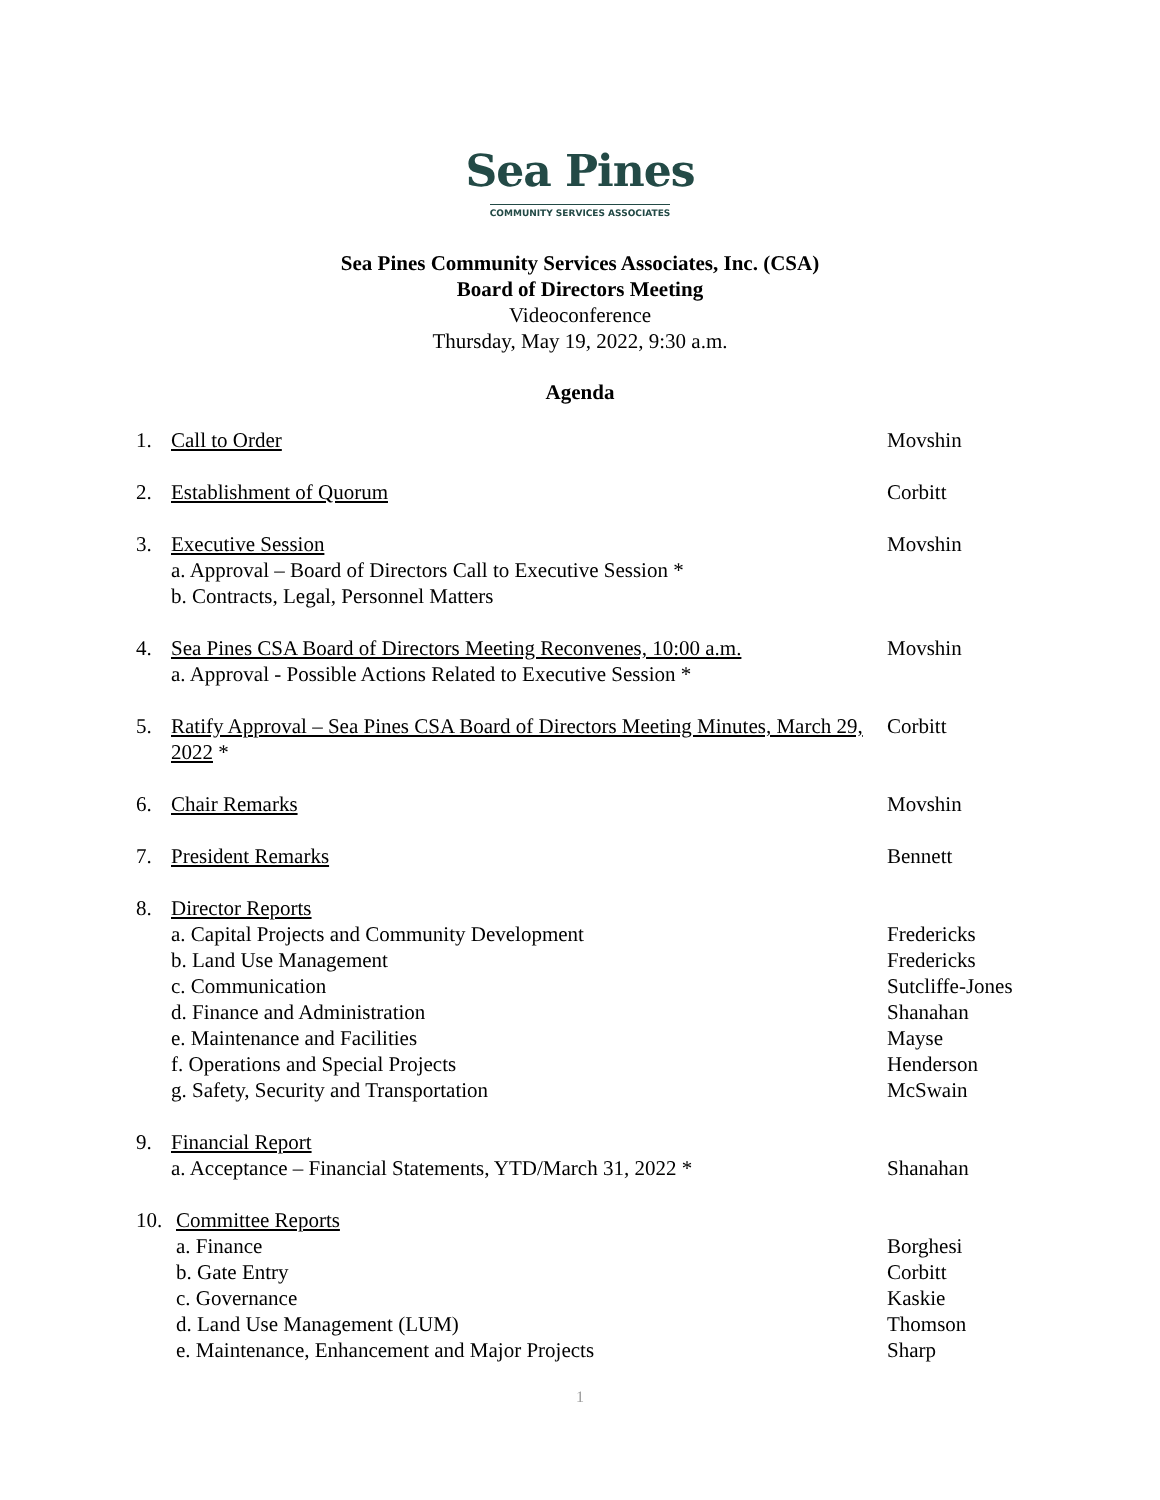Sea Pines
COMMUNITY SERVICES ASSOCIATES
Sea Pines Community Services Associates, Inc. (CSA)
Board of Directors Meeting
Videoconference
Thursday, May 19, 2022, 9:30 a.m.
Agenda
1. Call to Order Movshin
2. Establishment of Quorum Corbitt
3. Executive Session
a. Approval – Board of Directors Call to Executive Session *
b. Contracts, Legal, Personnel Matters
Movshin
4. Sea Pines CSA Board of Directors Meeting Reconvenes, 10:00 a.m.
a. Approval - Possible Actions Related to Executive Session *
Movshin
5. Ratify Approval – Sea Pines CSA Board of Directors Meeting Minutes, March 29, 2022 *
Corbitt
6. Chair Remarks Movshin
7. President Remarks Bennett
8. Director Reports
a. Capital Projects and Community Development
b. Land Use Management
c. Communication
d. Finance and Administration
e. Maintenance and Facilities
f. Operations and Special Projects
g. Safety, Security and Transportation
Fredericks
Fredericks
Sutcliffe-Jones
Shanahan
Mayse
Henderson
McSwain
9. Financial Report
a. Acceptance – Financial Statements, YTD/March 31, 2022 *
Shanahan
10.
Committee Reports
a. Finance
b. Gate Entry
c. Governance
d. Land Use Management (LUM)
e. Maintenance, Enhancement and Major Projects
Borghesi
Corbitt
Kaskie
Thomson
Sharp
1